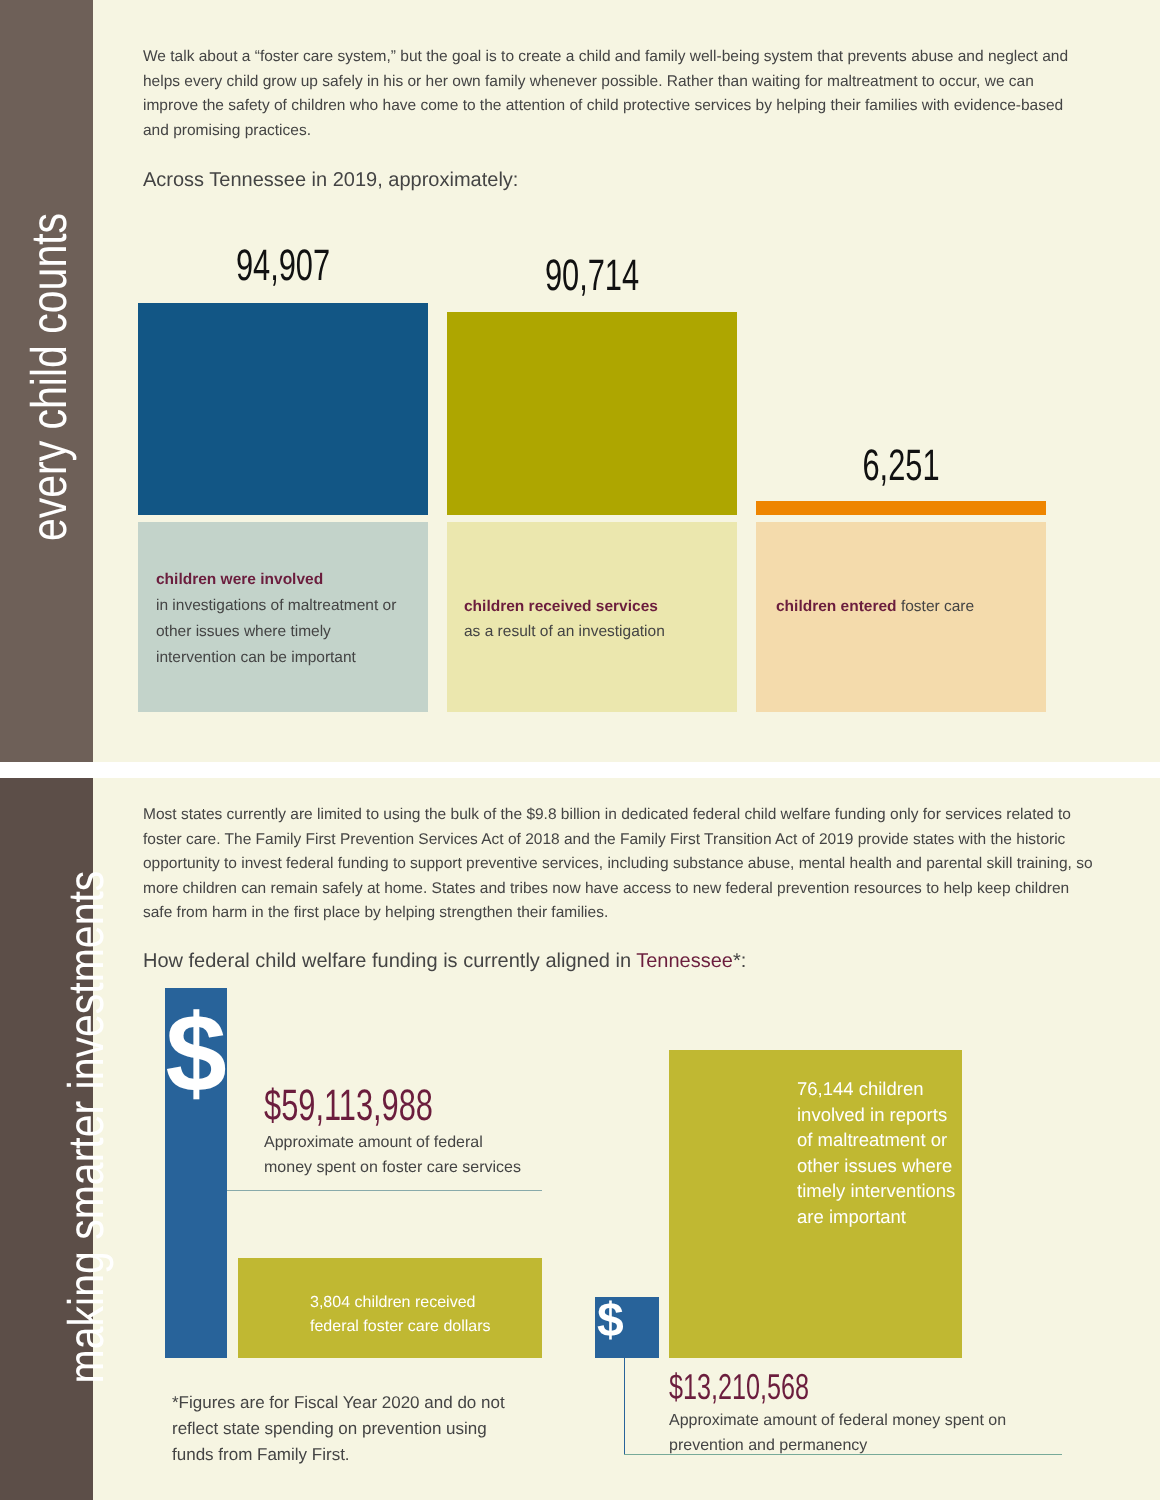every child counts
making smarter investments
We talk about a “foster care system,” but the goal is to create a child and family well-being system that prevents abuse and neglect and helps every child grow up safely in his or her own family whenever possible. Rather than waiting for maltreatment to occur, we can improve the safety of children who have come to the attention of child protective services by helping their families with evidence-based and promising practices.
Across Tennessee in 2019, approximately:
94,907
children were involved
in investigations of maltreatment or other issues where timely intervention can be important
90,714
children received services
as a result of an investigation
6,251
children entered foster care
Most states currently are limited to using the bulk of the $9.8 billion in dedicated federal child welfare funding only for services related to foster care. The Family First Prevention Services Act of 2018 and the Family First Transition Act of 2019 provide states with the historic opportunity to invest federal funding to support preventive services, including substance abuse, mental health and parental skill training, so more children can remain safely at home. States and tribes now have access to new federal prevention resources to help keep children safe from harm in the first place by helping strengthen their families.
How federal child welfare funding is currently aligned in Tennessee*:
$
$59,113,988
Approximate amount of federal
money spent on foster care services
3,804 children received
federal foster care dollars
*Figures are for Fiscal Year 2020 and do not
reflect state spending on prevention using
funds from Family First.
$
76,144 children involved in reports of maltreatment or other issues where timely interventions are important
$13,210,568
Approximate amount of federal money spent on
prevention and permanency